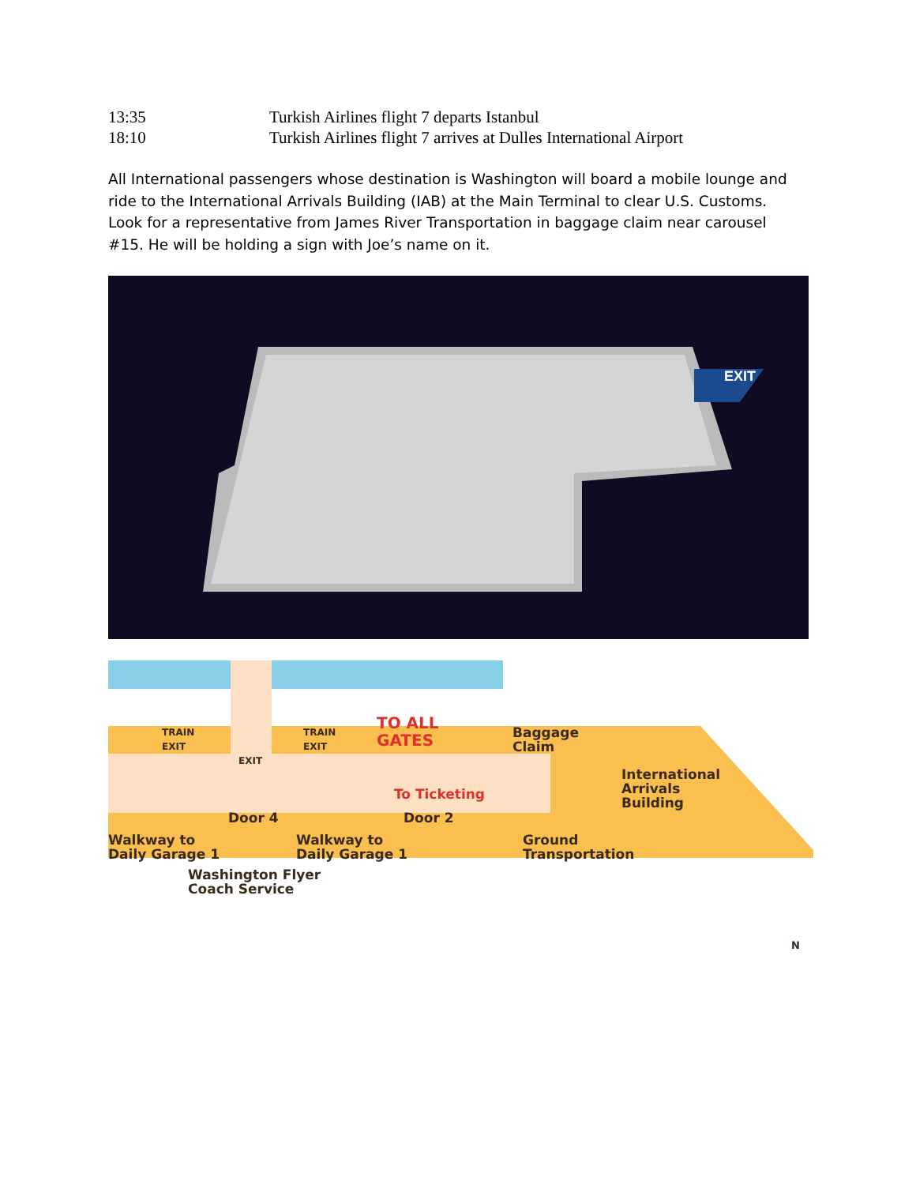13:35 Turkish Airlines flight 7 departs Istanbul
18:10 Turkish Airlines flight 7 arrives at Dulles International Airport
All International passengers whose destination is Washington will board a mobile lounge and ride to the International Arrivals Building (IAB) at the Main Terminal to clear U.S. Customs. Look for a representative from James River Transportation in baggage claim near carousel #15. He will be holding a sign with Joe’s name on it.
EXIT
TRAIN
EXIT
TRAIN
EXIT
TO ALL
GATES
Baggage
Claim
EXIT
To Ticketing
International
Arrivals
Building
Door 4 Door 2
Walkway to
Daily Garage 1
Walkway to
Daily Garage 1
Ground
Transportation
Washington Flyer
Coach Service
N